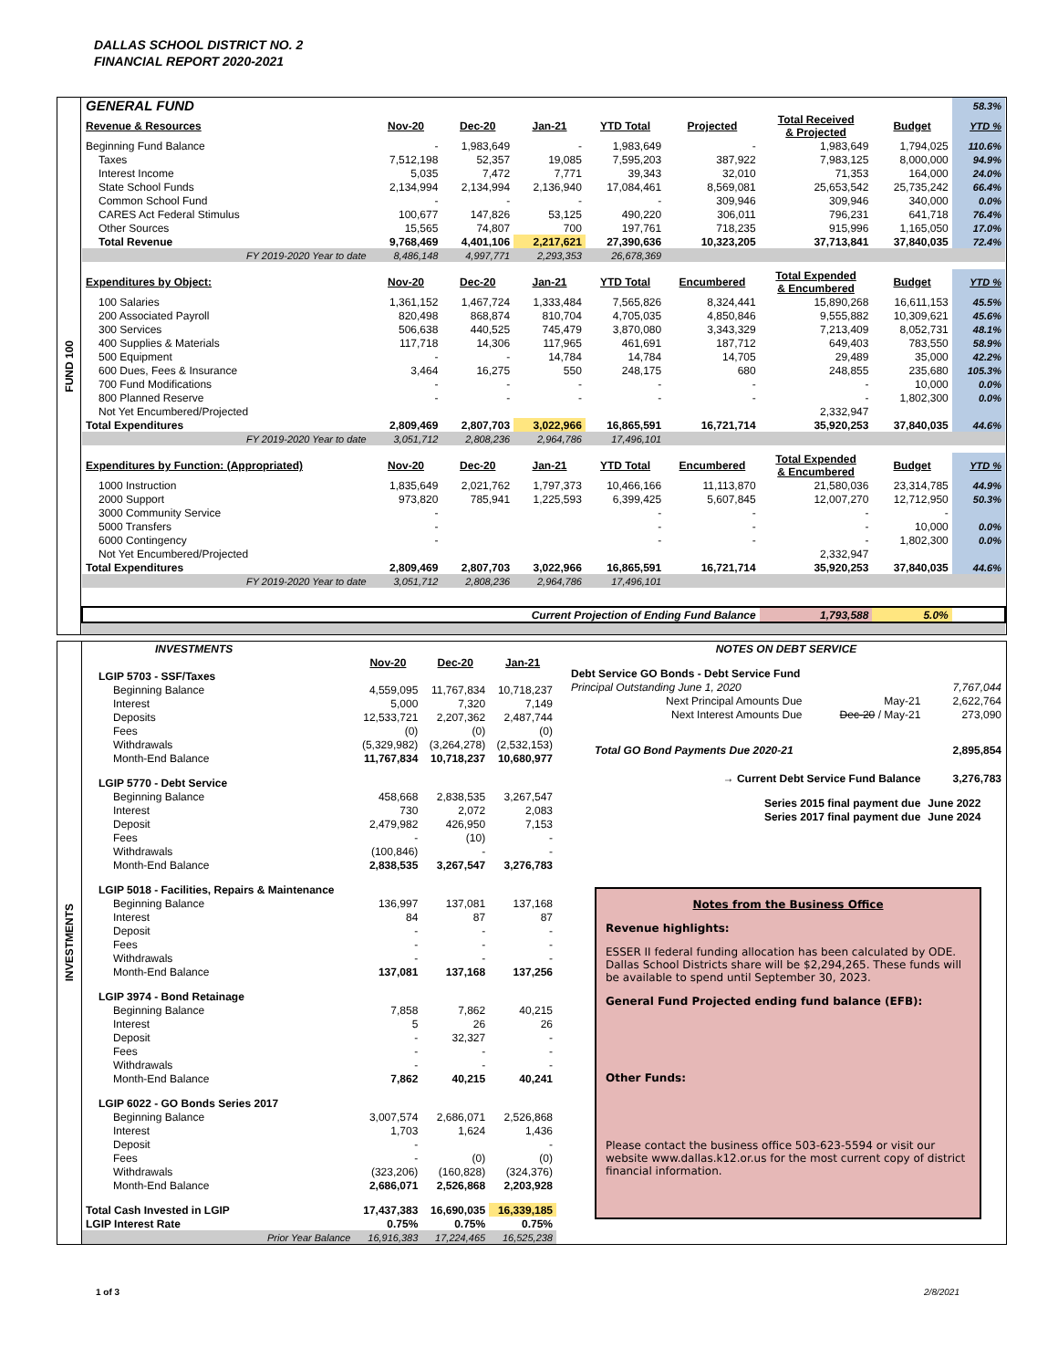DALLAS SCHOOL DISTRICT NO. 2
FINANCIAL REPORT 2020-2021
FUND 100
| GENERAL FUND | | | | | | | | 58.3% |
| Revenue & Resources | Nov-20 | Dec-20 | Jan-21 | YTD Total | Projected | Total Received & Projected | Budget | YTD % |
| Beginning Fund Balance | - | 1,983,649 | - | 1,983,649 | - | 1,983,649 | 1,794,025 | 110.6% |
| Taxes | 7,512,198 | 52,357 | 19,085 | 7,595,203 | 387,922 | 7,983,125 | 8,000,000 | 94.9% |
| Interest Income | 5,035 | 7,472 | 7,771 | 39,343 | 32,010 | 71,353 | 164,000 | 24.0% |
| State School Funds | 2,134,994 | 2,134,994 | 2,136,940 | 17,084,461 | 8,569,081 | 25,653,542 | 25,735,242 | 66.4% |
| Common School Fund | - | - | - | - | 309,946 | 309,946 | 340,000 | 0.0% |
| CARES Act Federal Stimulus | 100,677 | 147,826 | 53,125 | 490,220 | 306,011 | 796,231 | 641,718 | 76.4% |
| Other Sources | 15,565 | 74,807 | 700 | 197,761 | 718,235 | 915,996 | 1,165,050 | 17.0% |
| Total Revenue | 9,768,469 | 4,401,106 | 2,217,621 | 27,390,636 | 10,323,205 | 37,713,841 | 37,840,035 | 72.4% |
| FY 2019-2020 Year to date | 8,486,148 | 4,997,771 | 2,293,353 | 26,678,369 | | | | |
| Expenditures by Object: | Nov-20 | Dec-20 | Jan-21 | YTD Total | Encumbered | Total Expended & Encumbered | Budget | YTD % |
| 100 Salaries | 1,361,152 | 1,467,724 | 1,333,484 | 7,565,826 | 8,324,441 | 15,890,268 | 16,611,153 | 45.5% |
| 200 Associated Payroll | 820,498 | 868,874 | 810,704 | 4,705,035 | 4,850,846 | 9,555,882 | 10,309,621 | 45.6% |
| 300 Services | 506,638 | 440,525 | 745,479 | 3,870,080 | 3,343,329 | 7,213,409 | 8,052,731 | 48.1% |
| 400 Supplies & Materials | 117,718 | 14,306 | 117,965 | 461,691 | 187,712 | 649,403 | 783,550 | 58.9% |
| 500 Equipment | - | - | 14,784 | 14,784 | 14,705 | 29,489 | 35,000 | 42.2% |
| 600 Dues, Fees & Insurance | 3,464 | 16,275 | 550 | 248,175 | 680 | 248,855 | 235,680 | 105.3% |
| 700 Fund Modifications | - | - | - | - | - | - | 10,000 | 0.0% |
| 800 Planned Reserve | - | - | - | - | - | - | 1,802,300 | 0.0% |
| Not Yet Encumbered/Projected | | | | | | 2,332,947 | | |
| Total Expenditures | 2,809,469 | 2,807,703 | 3,022,966 | 16,865,591 | 16,721,714 | 35,920,253 | 37,840,035 | 44.6% |
| FY 2019-2020 Year to date | 3,051,712 | 2,808,236 | 2,964,786 | 17,496,101 | | | | |
| Expenditures by Function: (Appropriated) | Nov-20 | Dec-20 | Jan-21 | YTD Total | Encumbered | Total Expended & Encumbered | Budget | YTD % |
| 1000 Instruction | 1,835,649 | 2,021,762 | 1,797,373 | 10,466,166 | 11,113,870 | 21,580,036 | 23,314,785 | 44.9% |
| 2000 Support | 973,820 | 785,941 | 1,225,593 | 6,399,425 | 5,607,845 | 12,007,270 | 12,712,950 | 50.3% |
| 3000 Community Service | - | | | - | - | - | - | |
| 5000 Transfers | - | | | - | - | - | 10,000 | 0.0% |
| 6000 Contingency | - | | | - | - | - | 1,802,300 | 0.0% |
| Not Yet Encumbered/Projected | | | | | | 2,332,947 | | |
| Total Expenditures | 2,809,469 | 2,807,703 | 3,022,966 | 16,865,591 | 16,721,714 | 35,920,253 | 37,840,035 | 44.6% |
| FY 2019-2020 Year to date | 3,051,712 | 2,808,236 | 2,964,786 | 17,496,101 | | | | |
| Current Projection of Ending Fund Balance | | | | | | 1,793,588 | 5.0% | |
INVESTMENTS
| INVESTMENTS | | | |
| | Nov-20 | Dec-20 | Jan-21 |
| LGIP 5703 - SSF/Taxes | | | |
| Beginning Balance | 4,559,095 | 11,767,834 | 10,718,237 |
| Interest | 5,000 | 7,320 | 7,149 |
| Deposits | 12,533,721 | 2,207,362 | 2,487,744 |
| Fees | (0) | (0) | (0) |
| Withdrawals | (5,329,982) | (3,264,278) | (2,532,153) |
| Month-End Balance | 11,767,834 | 10,718,237 | 10,680,977 |
| LGIP 5770 - Debt Service | | | |
| Beginning Balance | 458,668 | 2,838,535 | 3,267,547 |
| Interest | 730 | 2,072 | 2,083 |
| Deposit | 2,479,982 | 426,950 | 7,153 |
| Fees | - | (10) | - |
| Withdrawals | (100,846) | - | - |
| Month-End Balance | 2,838,535 | 3,267,547 | 3,276,783 |
| LGIP 5018 - Facilities, Repairs & Maintenance | | | |
| Beginning Balance | 136,997 | 137,081 | 137,168 |
| Interest | 84 | 87 | 87 |
| Deposit | - | - | - |
| Fees | - | - | - |
| Withdrawals | - | - | - |
| Month-End Balance | 137,081 | 137,168 | 137,256 |
| LGIP 3974 - Bond Retainage | | | |
| Beginning Balance | 7,858 | 7,862 | 40,215 |
| Interest | 5 | 26 | 26 |
| Deposit | - | 32,327 | - |
| Fees | - | - | - |
| Withdrawals | - | - | - |
| Month-End Balance | 7,862 | 40,215 | 40,241 |
| LGIP 6022 - GO Bonds Series 2017 | | | |
| Beginning Balance | 3,007,574 | 2,686,071 | 2,526,868 |
| Interest | 1,703 | 1,624 | 1,436 |
| Deposit | - | | - |
| Fees | - | (0) | (0) |
| Withdrawals | (323,206) | (160,828) | (324,376) |
| Month-End Balance | 2,686,071 | 2,526,868 | 2,203,928 |
| Total Cash Invested in LGIP | 17,437,383 | 16,690,035 | 16,339,185 |
| LGIP Interest Rate | 0.75% | 0.75% | 0.75% |
| Prior Year Balance | 16,916,383 | 17,224,465 | 16,525,238 |
| NOTES ON DEBT SERVICE | | |
| Debt Service GO Bonds - Debt Service Fund | | |
| Principal Outstanding June 1, 2020 | | 7,767,044 |
| Next Principal Amounts Due | May-21 | 2,622,764 |
| Next Interest Amounts Due | Dec-20 / May-21 | 273,090 |
| Total GO Bond Payments Due 2020-21 | | 2,895,854 |
| → Current Debt Service Fund Balance | | 3,276,783 |
| Series 2015 final payment due | | June 2022 |
| Series 2017 final payment due | | June 2024 |
Notes from the Business Office
Revenue highlights:
ESSER II federal funding allocation has been calculated by ODE. Dallas School Districts share will be $2,294,265. These funds will be available to spend until September 30, 2023.
General Fund Projected ending fund balance (EFB):
Other Funds:
Please contact the business office 503-623-5594 or visit our website www.dallas.k12.or.us for the most current copy of district financial information.
1 of 3 2/8/2021